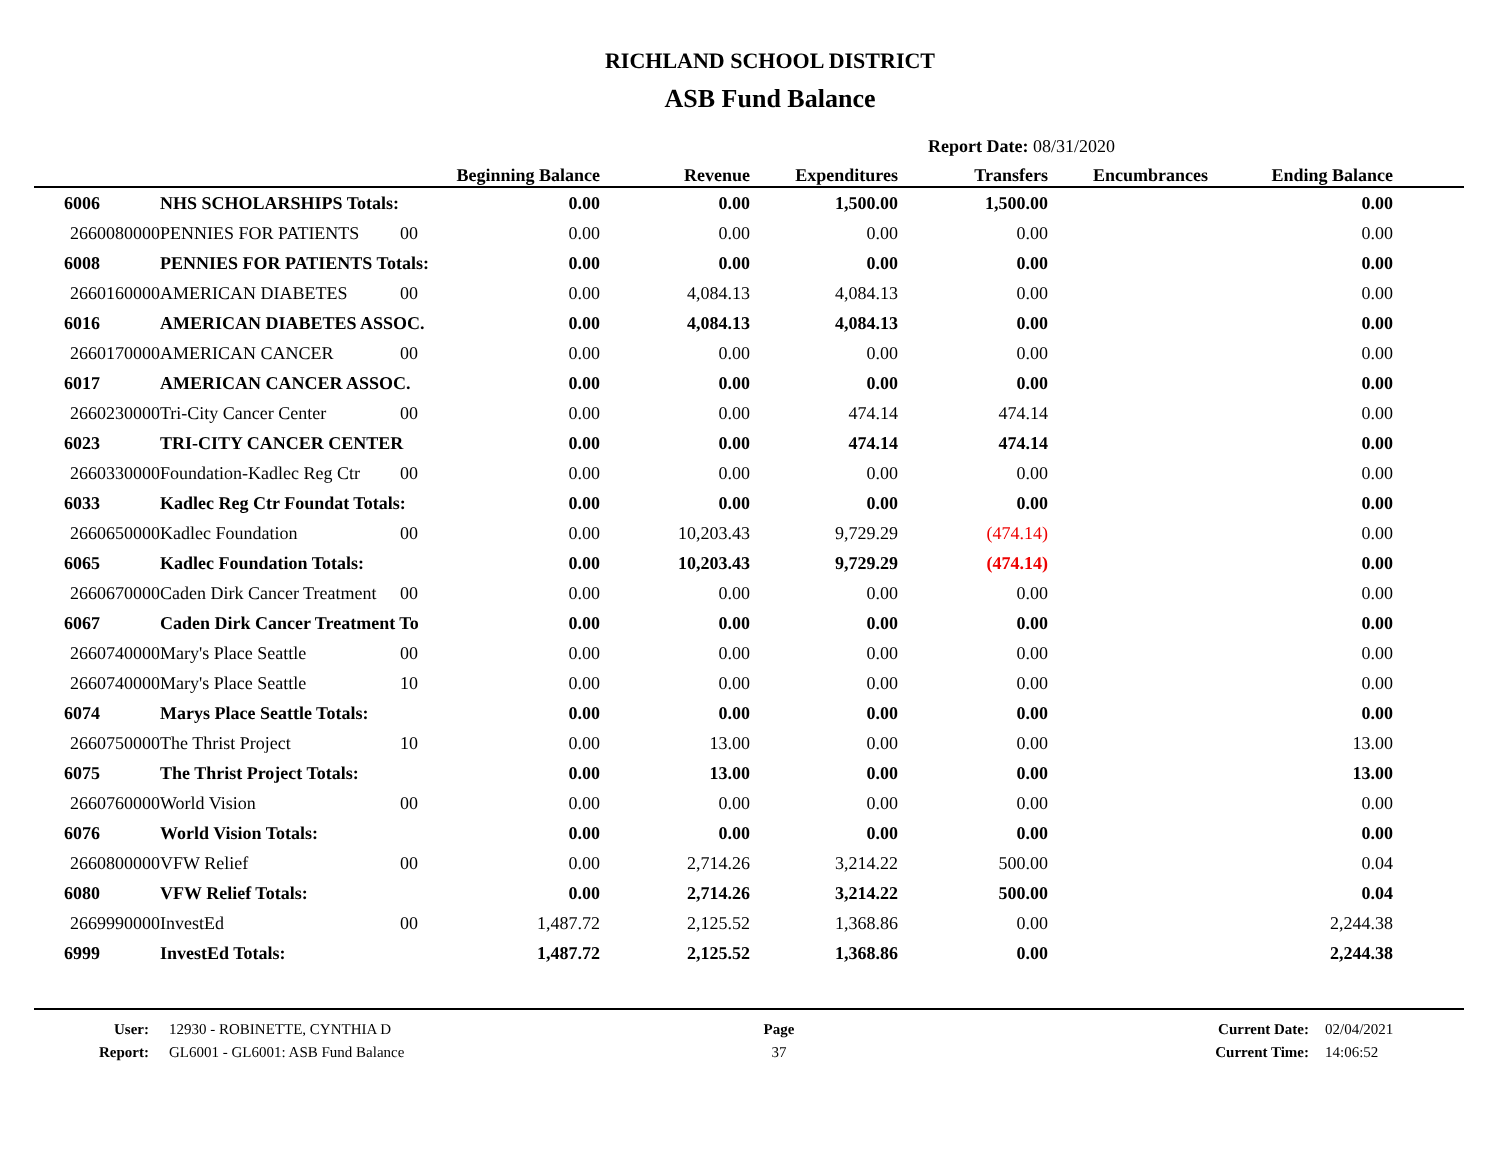RICHLAND SCHOOL DISTRICT
ASB Fund Balance
Report Date: 08/31/2020
| | | | Beginning Balance | Revenue | Expenditures | Transfers | Encumbrances | Ending Balance | |
| --- | --- | --- | --- | --- | --- | --- | --- | --- | --- |
| 6006 | NHS SCHOLARSHIPS Totals: | | 0.00 | 0.00 | 1,500.00 | 1,500.00 | | 0.00 | |
| 2660080000 | PENNIES FOR PATIENTS | 00 | 0.00 | 0.00 | 0.00 | 0.00 | | 0.00 | |
| 6008 | PENNIES FOR PATIENTS Totals: | | 0.00 | 0.00 | 0.00 | 0.00 | | 0.00 | |
| 2660160000 | AMERICAN DIABETES | 00 | 0.00 | 4,084.13 | 4,084.13 | 0.00 | | 0.00 | |
| 6016 | AMERICAN DIABETES ASSOC. | | 0.00 | 4,084.13 | 4,084.13 | 0.00 | | 0.00 | |
| 2660170000 | AMERICAN CANCER | 00 | 0.00 | 0.00 | 0.00 | 0.00 | | 0.00 | |
| 6017 | AMERICAN CANCER ASSOC. | | 0.00 | 0.00 | 0.00 | 0.00 | | 0.00 | |
| 2660230000 | Tri-City Cancer Center | 00 | 0.00 | 0.00 | 474.14 | 474.14 | | 0.00 | |
| 6023 | TRI-CITY CANCER CENTER | | 0.00 | 0.00 | 474.14 | 474.14 | | 0.00 | |
| 2660330000 | Foundation-Kadlec Reg Ctr | 00 | 0.00 | 0.00 | 0.00 | 0.00 | | 0.00 | |
| 6033 | Kadlec Reg Ctr Foundat Totals: | | 0.00 | 0.00 | 0.00 | 0.00 | | 0.00 | |
| 2660650000 | Kadlec Foundation | 00 | 0.00 | 10,203.43 | 9,729.29 | (474.14) | | 0.00 | |
| 6065 | Kadlec Foundation Totals: | | 0.00 | 10,203.43 | 9,729.29 | (474.14) | | 0.00 | |
| 2660670000 | Caden Dirk Cancer Treatment | 00 | 0.00 | 0.00 | 0.00 | 0.00 | | 0.00 | |
| 6067 | Caden Dirk Cancer Treatment To | | 0.00 | 0.00 | 0.00 | 0.00 | | 0.00 | |
| 2660740000 | Mary's Place Seattle | 00 | 0.00 | 0.00 | 0.00 | 0.00 | | 0.00 | |
| 2660740000 | Mary's Place Seattle | 10 | 0.00 | 0.00 | 0.00 | 0.00 | | 0.00 | |
| 6074 | Marys Place Seattle Totals: | | 0.00 | 0.00 | 0.00 | 0.00 | | 0.00 | |
| 2660750000 | The Thrist Project | 10 | 0.00 | 13.00 | 0.00 | 0.00 | | 13.00 | |
| 6075 | The Thrist Project Totals: | | 0.00 | 13.00 | 0.00 | 0.00 | | 13.00 | |
| 2660760000 | World Vision | 00 | 0.00 | 0.00 | 0.00 | 0.00 | | 0.00 | |
| 6076 | World Vision Totals: | | 0.00 | 0.00 | 0.00 | 0.00 | | 0.00 | |
| 2660800000 | VFW Relief | 00 | 0.00 | 2,714.26 | 3,214.22 | 500.00 | | 0.04 | |
| 6080 | VFW Relief Totals: | | 0.00 | 2,714.26 | 3,214.22 | 500.00 | | 0.04 | |
| 2669990000 | InvestEd | 00 | 1,487.72 | 2,125.52 | 1,368.86 | 0.00 | | 2,244.38 | |
| 6999 | InvestEd Totals: | | 1,487.72 | 2,125.52 | 1,368.86 | 0.00 | | 2,244.38 | |
User:
Report:
12930 - ROBINETTE, CYNTHIA D
GL6001 - GL6001: ASB Fund Balance
Page
37
Current Date:
Current Time:
02/04/2021
14:06:52